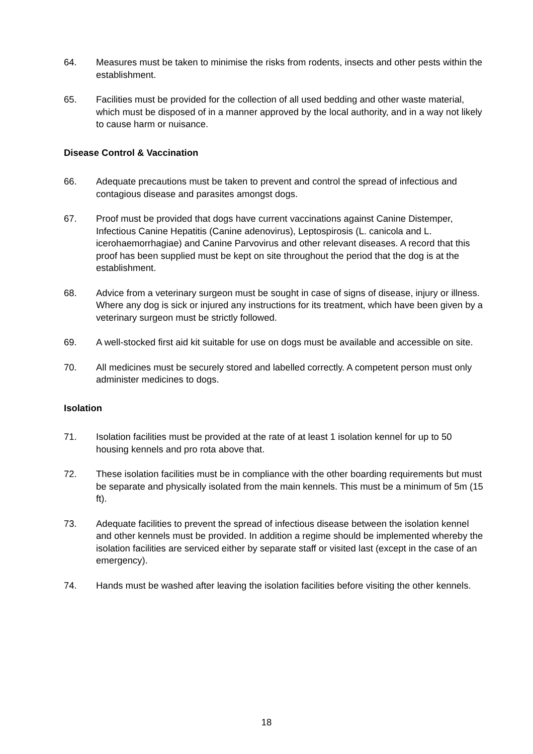64. Measures must be taken to minimise the risks from rodents, insects and other pests within the establishment.
65. Facilities must be provided for the collection of all used bedding and other waste material, which must be disposed of in a manner approved by the local authority, and in a way not likely to cause harm or nuisance.
Disease Control & Vaccination
66. Adequate precautions must be taken to prevent and control the spread of infectious and contagious disease and parasites amongst dogs.
67. Proof must be provided that dogs have current vaccinations against Canine Distemper, Infectious Canine Hepatitis (Canine adenovirus), Leptospirosis (L. canicola and L. icerohaemorrhagiae) and Canine Parvovirus and other relevant diseases. A record that this proof has been supplied must be kept on site throughout the period that the dog is at the establishment.
68. Advice from a veterinary surgeon must be sought in case of signs of disease, injury or illness. Where any dog is sick or injured any instructions for its treatment, which have been given by a veterinary surgeon must be strictly followed.
69. A well-stocked first aid kit suitable for use on dogs must be available and accessible on site.
70. All medicines must be securely stored and labelled correctly. A competent person must only administer medicines to dogs.
Isolation
71. Isolation facilities must be provided at the rate of at least 1 isolation kennel for up to 50 housing kennels and pro rota above that.
72. These isolation facilities must be in compliance with the other boarding requirements but must be separate and physically isolated from the main kennels. This must be a minimum of 5m (15 ft).
73. Adequate facilities to prevent the spread of infectious disease between the isolation kennel and other kennels must be provided. In addition a regime should be implemented whereby the isolation facilities are serviced either by separate staff or visited last (except in the case of an emergency).
74. Hands must be washed after leaving the isolation facilities before visiting the other kennels.
18